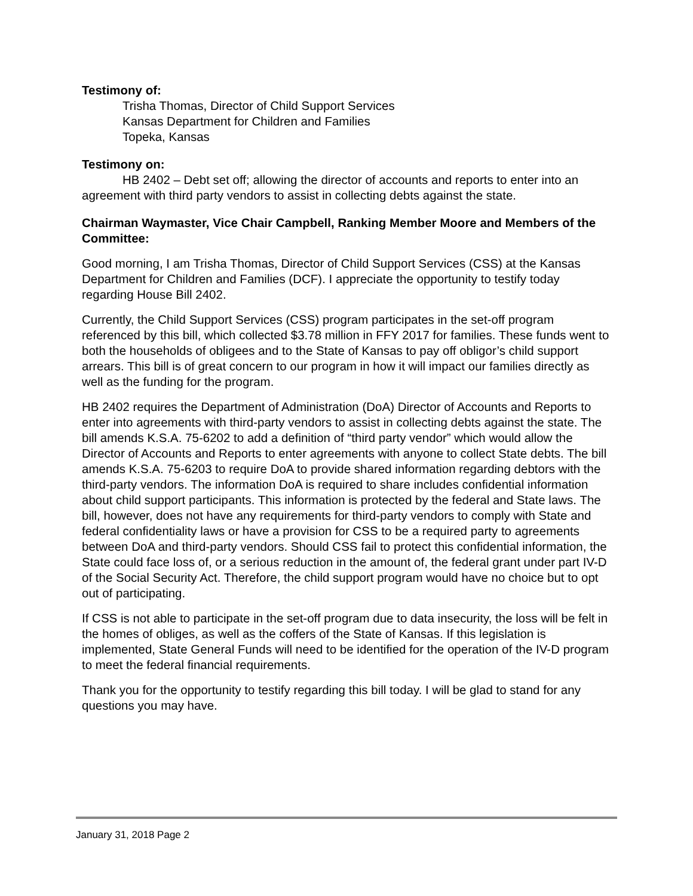Testimony of:
Trisha Thomas, Director of Child Support Services
Kansas Department for Children and Families
Topeka, Kansas
Testimony on:
HB 2402 – Debt set off; allowing the director of accounts and reports to enter into an agreement with third party vendors to assist in collecting debts against the state.
Chairman Waymaster, Vice Chair Campbell, Ranking Member Moore and Members of the Committee:
Good morning, I am Trisha Thomas, Director of Child Support Services (CSS) at the Kansas Department for Children and Families (DCF). I appreciate the opportunity to testify today regarding House Bill 2402.
Currently, the Child Support Services (CSS) program participates in the set-off program referenced by this bill, which collected $3.78 million in FFY 2017 for families. These funds went to both the households of obligees and to the State of Kansas to pay off obligor’s child support arrears. This bill is of great concern to our program in how it will impact our families directly as well as the funding for the program.
HB 2402 requires the Department of Administration (DoA) Director of Accounts and Reports to enter into agreements with third-party vendors to assist in collecting debts against the state. The bill amends K.S.A. 75-6202 to add a definition of “third party vendor” which would allow the Director of Accounts and Reports to enter agreements with anyone to collect State debts. The bill amends K.S.A. 75-6203 to require DoA to provide shared information regarding debtors with the third-party vendors. The information DoA is required to share includes confidential information about child support participants. This information is protected by the federal and State laws. The bill, however, does not have any requirements for third-party vendors to comply with State and federal confidentiality laws or have a provision for CSS to be a required party to agreements between DoA and third-party vendors. Should CSS fail to protect this confidential information, the State could face loss of, or a serious reduction in the amount of, the federal grant under part IV-D of the Social Security Act. Therefore, the child support program would have no choice but to opt out of participating.
If CSS is not able to participate in the set-off program due to data insecurity, the loss will be felt in the homes of obliges, as well as the coffers of the State of Kansas. If this legislation is implemented, State General Funds will need to be identified for the operation of the IV-D program to meet the federal financial requirements.
Thank you for the opportunity to testify regarding this bill today. I will be glad to stand for any questions you may have.
January 31, 2018 Page 2